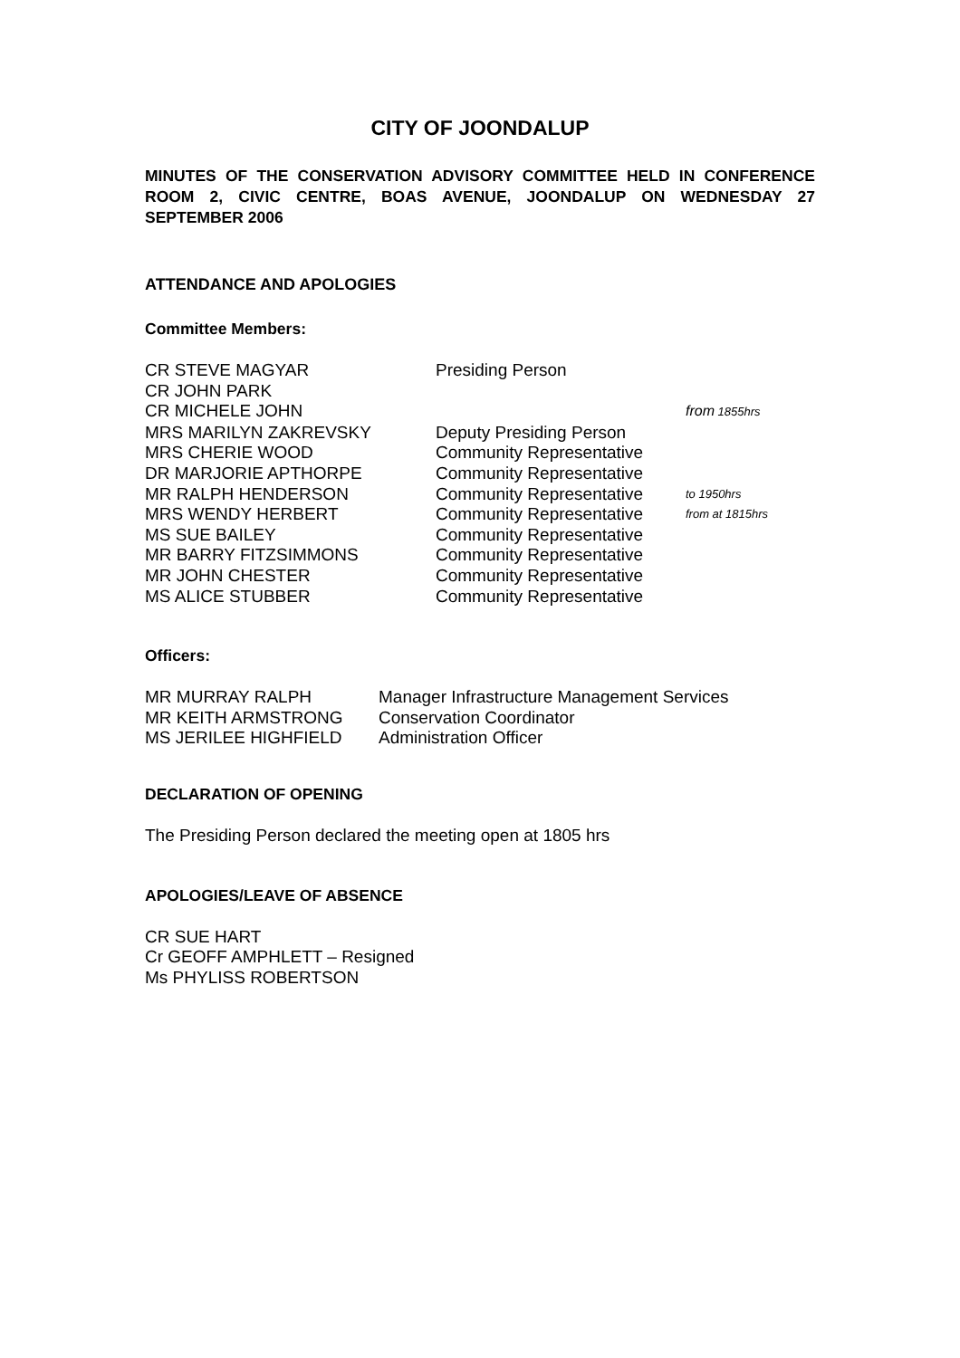CITY OF JOONDALUP
MINUTES OF THE CONSERVATION ADVISORY COMMITTEE HELD IN CONFERENCE ROOM 2, CIVIC CENTRE, BOAS AVENUE, JOONDALUP ON WEDNESDAY 27 SEPTEMBER 2006
ATTENDANCE AND APOLOGIES
Committee Members:
| CR STEVE MAGYAR | Presiding Person | |
| CR JOHN PARK | | |
| CR MICHELE JOHN | | from 1855hrs |
| MRS MARILYN ZAKREVSKY | Deputy Presiding Person | |
| MRS CHERIE WOOD | Community Representative | |
| DR MARJORIE APTHORPE | Community Representative | |
| MR RALPH HENDERSON | Community Representative | to 1950hrs |
| MRS WENDY HERBERT | Community Representative | from at 1815hrs |
| MS SUE BAILEY | Community Representative | |
| MR BARRY FITZSIMMONS | Community Representative | |
| MR JOHN CHESTER | Community Representative | |
| MS ALICE STUBBER | Community Representative | |
Officers:
| MR MURRAY RALPH | Manager Infrastructure Management Services |
| MR KEITH ARMSTRONG | Conservation Coordinator |
| MS JERILEE HIGHFIELD | Administration Officer |
DECLARATION OF OPENING
The Presiding Person declared the meeting open at 1805 hrs
APOLOGIES/LEAVE OF ABSENCE
CR SUE HART
Cr GEOFF AMPHLETT – Resigned
Ms PHYLISS ROBERTSON